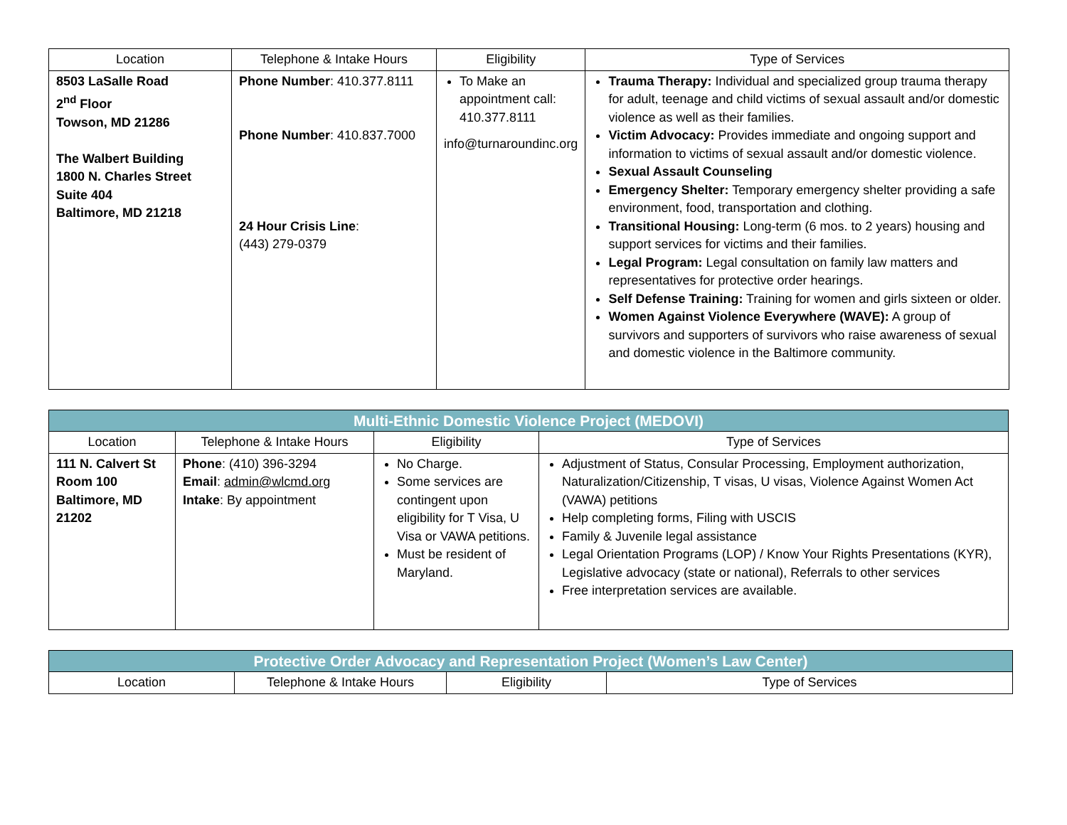| Location | Telephone & Intake Hours | Eligibility | Type of Services |
| --- | --- | --- | --- |
| 8503 LaSalle Road 2<sup>nd</sup> Floor Towson, MD 21286 The Walbert Building 1800 N. Charles Street Suite 404 Baltimore, MD 21218 | Phone Number : 410.377.8111 Phone Number : 410.837.7000 24 Hour Crisis Line : (443) 279-0379 | To Make an appointment call: 410.377.8111 info@turnaroundinc.org | Trauma Therapy: Individual and specialized group trauma therapy for adult, teenage and child victims of sexual assault and/or domestic violence as well as their families. Victim Advocacy: Provides immediate and ongoing support and information to victims of sexual assault and/or domestic violence. Sexual Assault Counseling Emergency Shelter: Temporary emergency shelter providing a safe environment, food, transportation and clothing. Transitional Housing: Long-term (6 mos. to 2 years) housing and support services for victims and their families. Legal Program: Legal consultation on family law matters and representatives for protective order hearings. Self Defense Training: Training for women and girls sixteen or older. Women Against Violence Everywhere (WAVE): A group of survivors and supporters of survivors who raise awareness of sexual and domestic violence in the Baltimore community. |
| Multi-Ethnic Domestic Violence Project (MEDOVI) | | | |
| Location | Telephone & Intake Hours | Eligibility | Type of Services |
| 111 N. Calvert St Room 100 Baltimore, MD 21202 | Phone : (410) 396-3294 Email : admin@wlcmd.org Intake : By appointment | No Charge. Some services are contingent upon eligibility for T Visa, U Visa or VAWA petitions. Must be resident of Maryland. | Adjustment of Status, Consular Processing, Employment authorization, Naturalization/Citizenship, T visas, U visas, Violence Against Women Act (VAWA) petitions Help completing forms, Filing with USCIS Family & Juvenile legal assistance Legal Orientation Programs (LOP) / Know Your Rights Presentations (KYR), Legislative advocacy (state or national), Referrals to other services Free interpretation services are available. |
| Protective Order Advocacy and Representation Project (Women’s Law Center) | | | |
| Location | Telephone & Intake Hours | Eligibility | Type of Services |